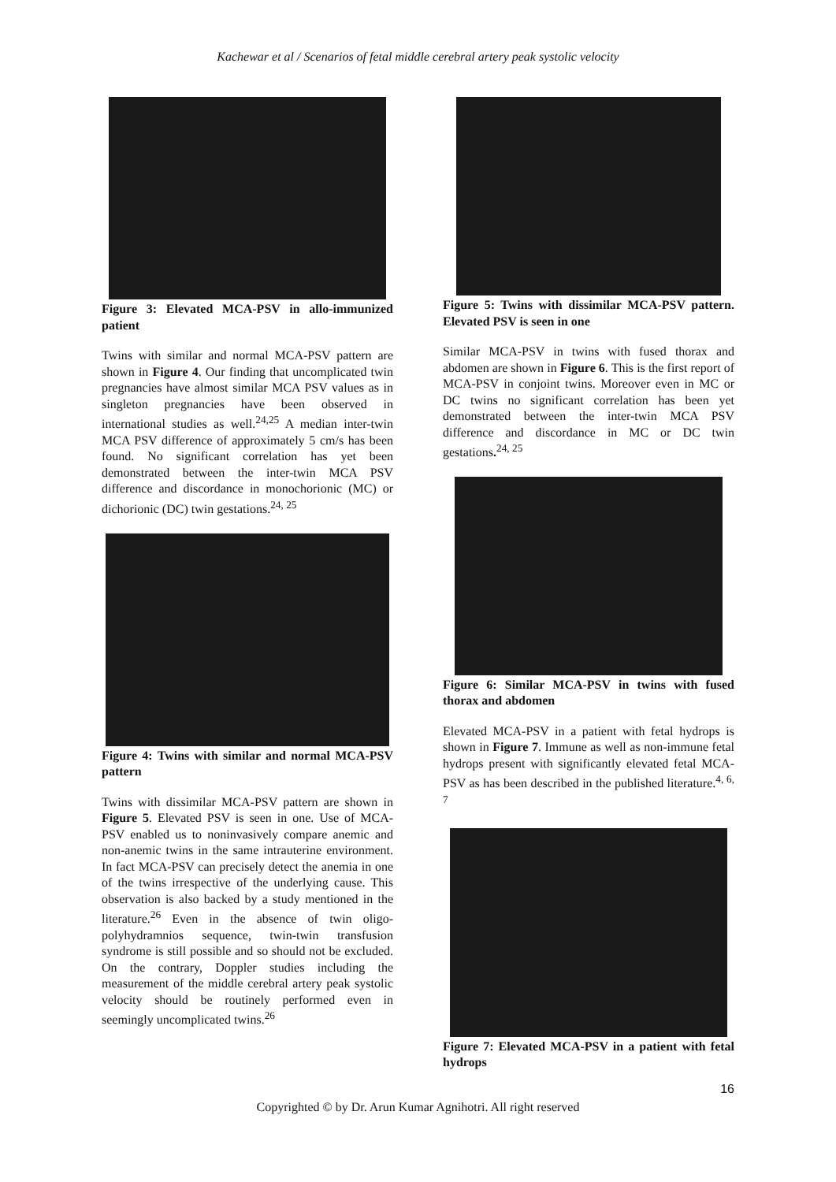Kachewar et al / Scenarios of fetal middle cerebral artery peak systolic velocity
Figure 3: Elevated MCA-PSV in allo-immunized patient
Twins with similar and normal MCA-PSV pattern are shown in Figure 4. Our finding that uncomplicated twin pregnancies have almost similar MCA PSV values as in singleton pregnancies have been observed in international studies as well.<sup>24,25</sup> A median inter-twin MCA PSV difference of approximately 5 cm/s has been found. No significant correlation has yet been demonstrated between the inter-twin MCA PSV difference and discordance in monochorionic (MC) or dichorionic (DC) twin gestations.<sup>24, 25</sup>
Figure 4: Twins with similar and normal MCA-PSV pattern
Twins with dissimilar MCA-PSV pattern are shown in Figure 5. Elevated PSV is seen in one. Use of MCA-PSV enabled us to noninvasively compare anemic and non-anemic twins in the same intrauterine environment. In fact MCA-PSV can precisely detect the anemia in one of the twins irrespective of the underlying cause. This observation is also backed by a study mentioned in the literature.<sup>26</sup> Even in the absence of twin oligo-polyhydramnios sequence, twin-twin transfusion syndrome is still possible and so should not be excluded. On the contrary, Doppler studies including the measurement of the middle cerebral artery peak systolic velocity should be routinely performed even in seemingly uncomplicated twins.<sup>26</sup>
Figure 5: Twins with dissimilar MCA-PSV pattern. Elevated PSV is seen in one
Similar MCA-PSV in twins with fused thorax and abdomen are shown in Figure 6. This is the first report of MCA-PSV in conjoint twins. Moreover even in MC or DC twins no significant correlation has been yet demonstrated between the inter-twin MCA PSV difference and discordance in MC or DC twin gestations.<sup>24, 25</sup>
Figure 6: Similar MCA-PSV in twins with fused thorax and abdomen
Elevated MCA-PSV in a patient with fetal hydrops is shown in Figure 7. Immune as well as non-immune fetal hydrops present with significantly elevated fetal MCA-PSV as has been described in the published literature.<sup>4, 6, 7</sup>
Figure 7: Elevated MCA-PSV in a patient with fetal hydrops
16
Copyrighted © by Dr. Arun Kumar Agnihotri. All right reserved